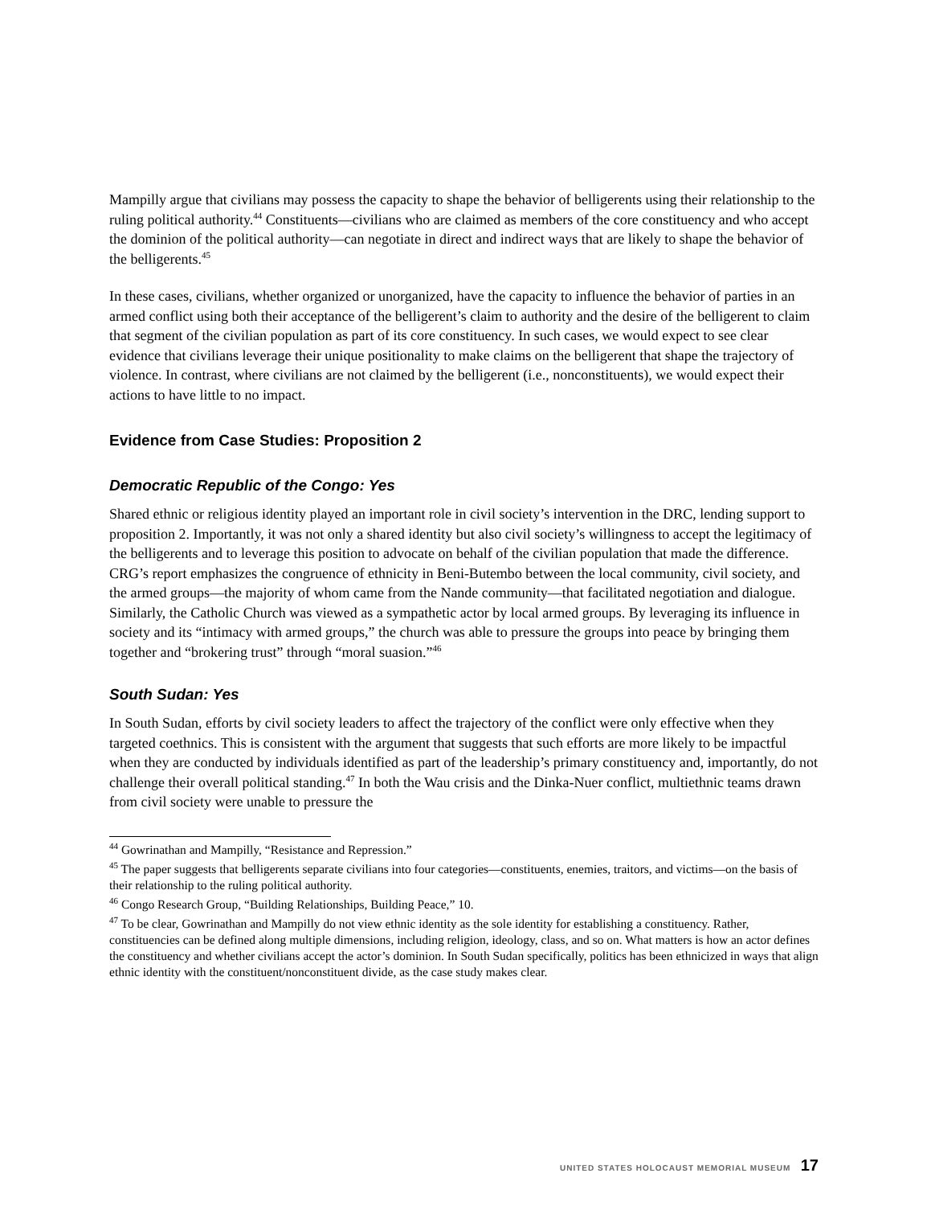Mampilly argue that civilians may possess the capacity to shape the behavior of belligerents using their relationship to the ruling political authority.<sup>44</sup> Constituents—civilians who are claimed as members of the core constituency and who accept the dominion of the political authority—can negotiate in direct and indirect ways that are likely to shape the behavior of the belligerents.<sup>45</sup>
In these cases, civilians, whether organized or unorganized, have the capacity to influence the behavior of parties in an armed conflict using both their acceptance of the belligerent’s claim to authority and the desire of the belligerent to claim that segment of the civilian population as part of its core constituency. In such cases, we would expect to see clear evidence that civilians leverage their unique positionality to make claims on the belligerent that shape the trajectory of violence. In contrast, where civilians are not claimed by the belligerent (i.e., nonconstituents), we would expect their actions to have little to no impact.
Evidence from Case Studies: Proposition 2
Democratic Republic of the Congo: Yes
Shared ethnic or religious identity played an important role in civil society’s intervention in the DRC, lending support to proposition 2. Importantly, it was not only a shared identity but also civil society’s willingness to accept the legitimacy of the belligerents and to leverage this position to advocate on behalf of the civilian population that made the difference. CRG’s report emphasizes the congruence of ethnicity in Beni-Butembo between the local community, civil society, and the armed groups—the majority of whom came from the Nande community—that facilitated negotiation and dialogue. Similarly, the Catholic Church was viewed as a sympathetic actor by local armed groups. By leveraging its influence in society and its “intimacy with armed groups,” the church was able to pressure the groups into peace by bringing them together and “brokering trust” through “moral suasion.”<sup>46</sup>
South Sudan: Yes
In South Sudan, efforts by civil society leaders to affect the trajectory of the conflict were only effective when they targeted coethnics. This is consistent with the argument that suggests that such efforts are more likely to be impactful when they are conducted by individuals identified as part of the leadership’s primary constituency and, importantly, do not challenge their overall political standing.<sup>47</sup> In both the Wau crisis and the Dinka-Nuer conflict, multiethnic teams drawn from civil society were unable to pressure the
<sup>44</sup> Gowrinathan and Mampilly, “Resistance and Repression.”
<sup>45</sup> The paper suggests that belligerents separate civilians into four categories—constituents, enemies, traitors, and victims—on the basis of their relationship to the ruling political authority.
<sup>46</sup> Congo Research Group, “Building Relationships, Building Peace,” 10.
<sup>47</sup> To be clear, Gowrinathan and Mampilly do not view ethnic identity as the sole identity for establishing a constituency. Rather, constituencies can be defined along multiple dimensions, including religion, ideology, class, and so on. What matters is how an actor defines the constituency and whether civilians accept the actor’s dominion. In South Sudan specifically, politics has been ethnicized in ways that align ethnic identity with the constituent/nonconstituent divide, as the case study makes clear.
UNITED STATES HOLOCAUST MEMORIAL MUSEUM 17